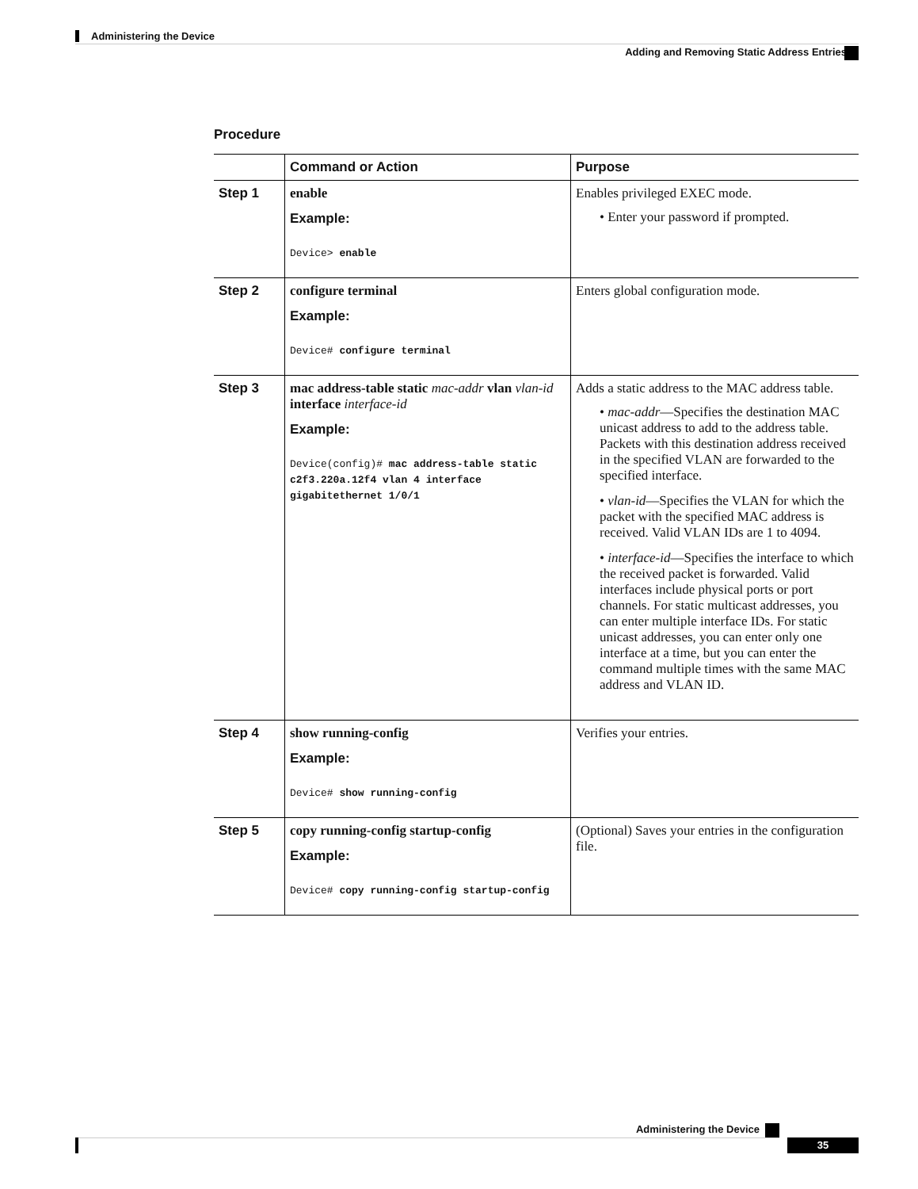Administering the Device
Adding and Removing Static Address Entries
Procedure
| | Command or Action | Purpose |
| --- | --- | --- |
| Step 1 | enable Example: Device> enable | Enables privileged EXEC mode. • Enter your password if prompted. |
| Step 2 | configure terminal Example: Device# configure terminal | Enters global configuration mode. |
| Step 3 | mac address-table static mac-addr vlan vlan-id interface interface-id Example: Device(config)# mac address-table static c2f3.220a.12f4 vlan 4 interface gigabitethernet 1/0/1 | Adds a static address to the MAC address table. • mac-addr —Specifies the destination MAC unicast address to add to the address table. Packets with this destination address received in the specified VLAN are forwarded to the specified interface. • vlan-id —Specifies the VLAN for which the packet with the specified MAC address is received. Valid VLAN IDs are 1 to 4094. • interface-id —Specifies the interface to which the received packet is forwarded. Valid interfaces include physical ports or port channels. For static multicast addresses, you can enter multiple interface IDs. For static unicast addresses, you can enter only one interface at a time, but you can enter the command multiple times with the same MAC address and VLAN ID. |
| Step 4 | show running-config Example: Device# show running-config | Verifies your entries. |
| Step 5 | copy running-config startup-config Example: Device# copy running-config startup-config | (Optional) Saves your entries in the configuration file. |
Administering the Device
35